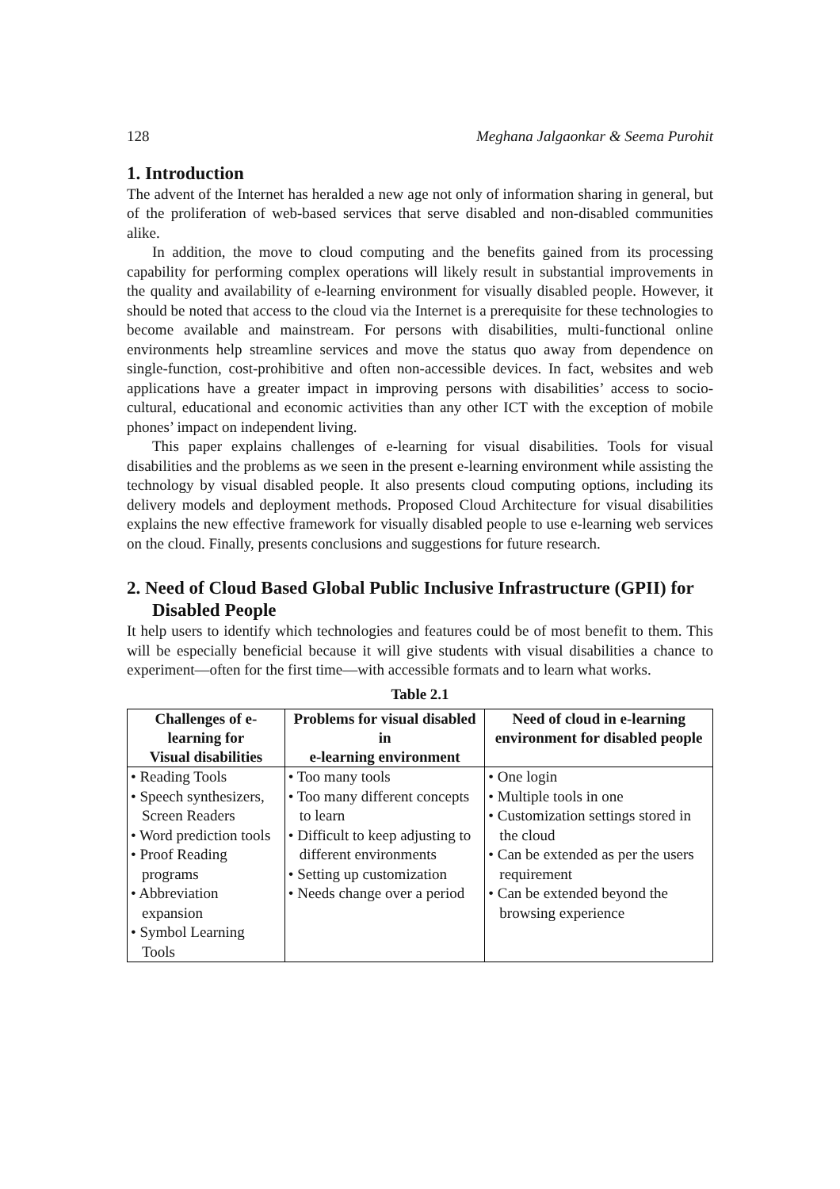128 Meghana Jalgaonkar & Seema Purohit
1. Introduction
The advent of the Internet has heralded a new age not only of information sharing in general, but of the proliferation of web-based services that serve disabled and non-disabled communities alike.
In addition, the move to cloud computing and the benefits gained from its processing capability for performing complex operations will likely result in substantial improvements in the quality and availability of e-learning environment for visually disabled people. However, it should be noted that access to the cloud via the Internet is a prerequisite for these technologies to become available and mainstream. For persons with disabilities, multi-functional online environments help streamline services and move the status quo away from dependence on single-function, cost-prohibitive and often non-accessible devices. In fact, websites and web applications have a greater impact in improving persons with disabilities’ access to socio-cultural, educational and economic activities than any other ICT with the exception of mobile phones’ impact on independent living.
This paper explains challenges of e-learning for visual disabilities. Tools for visual disabilities and the problems as we seen in the present e-learning environment while assisting the technology by visual disabled people. It also presents cloud computing options, including its delivery models and deployment methods. Proposed Cloud Architecture for visual disabilities explains the new effective framework for visually disabled people to use e-learning web services on the cloud. Finally, presents conclusions and suggestions for future research.
2. Need of Cloud Based Global Public Inclusive Infrastructure (GPII) for Disabled People
It help users to identify which technologies and features could be of most benefit to them. This will be especially beneficial because it will give students with visual disabilities a chance to experiment—often for the first time—with accessible formats and to learn what works.
Table 2.1
| Challenges of e-learning for Visual disabilities | Problems for visual disabled in e-learning environment | Need of cloud in e-learning environment for disabled people |
| --- | --- | --- |
| • Reading Tools • Speech synthesizers, Screen Readers • Word prediction tools • Proof Reading programs • Abbreviation expansion • Symbol Learning Tools | • Too many tools • Too many different concepts to learn • Difficult to keep adjusting to different environments • Setting up customization • Needs change over a period | • One login • Multiple tools in one • Customization settings stored in the cloud • Can be extended as per the users requirement • Can be extended beyond the browsing experience |